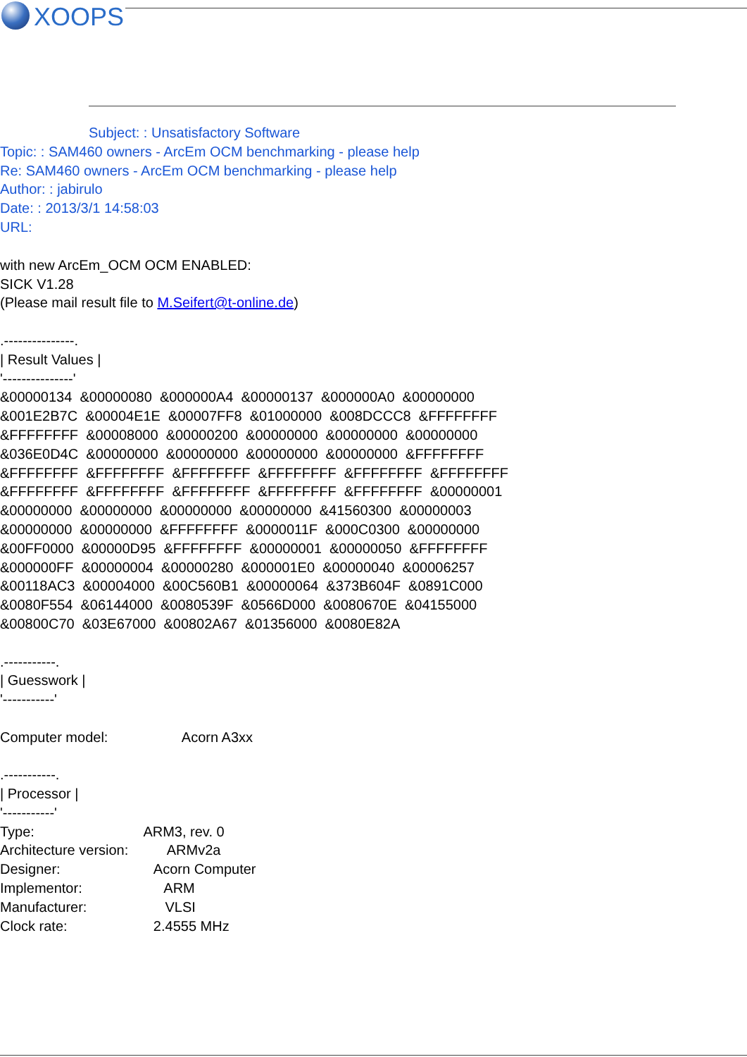XOOPS
Subject: : Unsatisfactory Software
Topic: : SAM460 owners - ArcEm OCM benchmarking - please help
Re: SAM460 owners - ArcEm OCM benchmarking - please help
Author: : jabirulo
Date: : 2013/3/1 14:58:03
URL:
with new ArcEm_OCM OCM ENABLED:
SICK V1.28
(Please mail result file to M.Seifert@t-online.de)

.---------------.
| Result Values |
'---------------'
&00000134  &00000080  &000000A4  &00000137  &000000A0  &00000000
&001E2B7C  &00004E1E  &00007FF8  &01000000  &008DCCC8  &FFFFFFFF
&FFFFFFFF  &00008000  &00000200  &00000000  &00000000  &00000000
&036E0D4C  &00000000  &00000000  &00000000  &00000000  &FFFFFFFF
&FFFFFFFF  &FFFFFFFF  &FFFFFFFF  &FFFFFFFF  &FFFFFFFF  &FFFFFFFF
&FFFFFFFF  &FFFFFFFF  &FFFFFFFF  &FFFFFFFF  &FFFFFFFF  &00000001
&00000000  &00000000  &00000000  &00000000  &41560300  &00000003
&00000000  &00000000  &FFFFFFFF  &0000011F  &000C0300  &00000000
&00FF0000  &00000D95  &FFFFFFFF  &00000001  &00000050  &FFFFFFFF
&000000FF  &00000004  &00000280  &000001E0  &00000040  &00006257
&00118AC3  &00004000  &00C560B1  &00000064  &373B604F  &0891C000
&0080F554  &06144000  &0080539F  &0566D000  &0080670E  &04155000
&00800C70  &03E67000  &00802A67  &01356000  &0080E82A

.-----------.
| Guesswork |
'-----------'

Computer model:                   Acorn A3xx

.-----------.
| Processor |
'-----------'
Type:                            ARM3, rev. 0
Architecture version:          ARMv2a
Designer:                        Acorn Computer
Implementor:                     ARM
Manufacturer:                    VLSI
Clock rate:                      2.4555 MHz